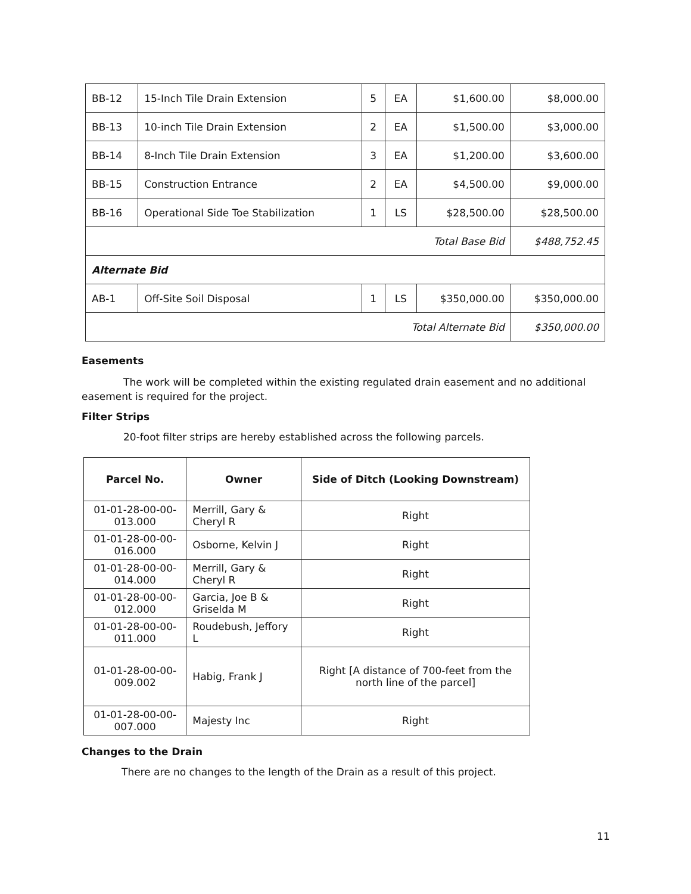| BB-12 | 15-Inch Tile Drain Extension | 5 | EA | $1,600.00 | $8,000.00 |
| BB-13 | 10-inch Tile Drain Extension | 2 | EA | $1,500.00 | $3,000.00 |
| BB-14 | 8-Inch Tile Drain Extension | 3 | EA | $1,200.00 | $3,600.00 |
| BB-15 | Construction Entrance | 2 | EA | $4,500.00 | $9,000.00 |
| BB-16 | Operational Side Toe Stabilization | 1 | LS | $28,500.00 | $28,500.00 |
| Total Base Bid | | | | | $488,752.45 |
| Alternate Bid | | | | | |
| AB-1 | Off-Site Soil Disposal | 1 | LS | $350,000.00 | $350,000.00 |
| Total Alternate Bid | | | | | $350,000.00 |
Easements
The work will be completed within the existing regulated drain easement and no additional easement is required for the project.
Filter Strips
20-foot filter strips are hereby established across the following parcels.
| Parcel No. | Owner | Side of Ditch (Looking Downstream) |
| --- | --- | --- |
| 01-01-28-00-00-013.000 | Merrill, Gary & Cheryl R | Right |
| 01-01-28-00-00-016.000 | Osborne, Kelvin J | Right |
| 01-01-28-00-00-014.000 | Merrill, Gary & Cheryl R | Right |
| 01-01-28-00-00-012.000 | Garcia, Joe B & Griselda M | Right |
| 01-01-28-00-00-011.000 | Roudebush, Jeffory L | Right |
| 01-01-28-00-00-009.002 | Habig, Frank J | Right [A distance of 700-feet from the north line of the parcel] |
| 01-01-28-00-00-007.000 | Majesty Inc | Right |
Changes to the Drain
There are no changes to the length of the Drain as a result of this project.
11